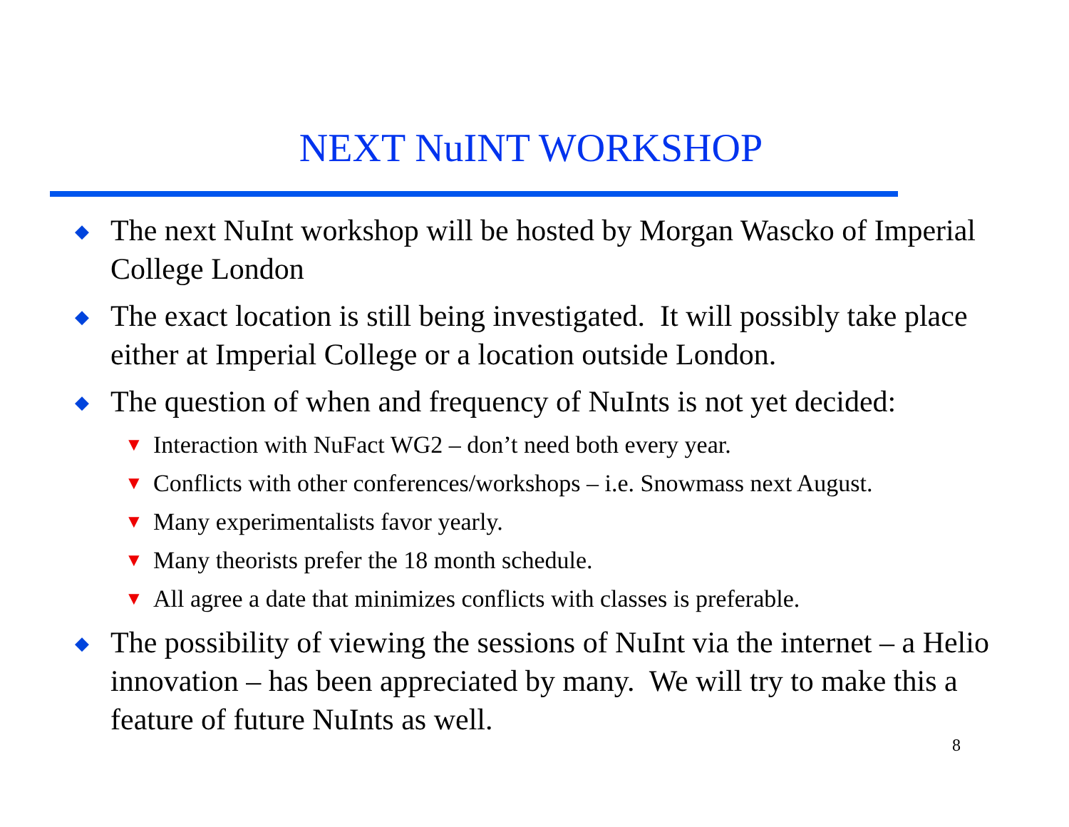NEXT NuINT WORKSHOP
◆ The next NuInt workshop will be hosted by Morgan Wascko of Imperial College London
◆ The exact location is still being investigated. It will possibly take place either at Imperial College or a location outside London.
◆ The question of when and frequency of NuInts is not yet decided:
▼ Interaction with NuFact WG2 – don’t need both every year.
▼ Conflicts with other conferences/workshops – i.e. Snowmass next August.
▼ Many experimentalists favor yearly.
▼ Many theorists prefer the 18 month schedule.
▼ All agree a date that minimizes conflicts with classes is preferable.
◆ The possibility of viewing the sessions of NuInt via the internet – a Helio innovation – has been appreciated by many. We will try to make this a feature of future NuInts as well.
8